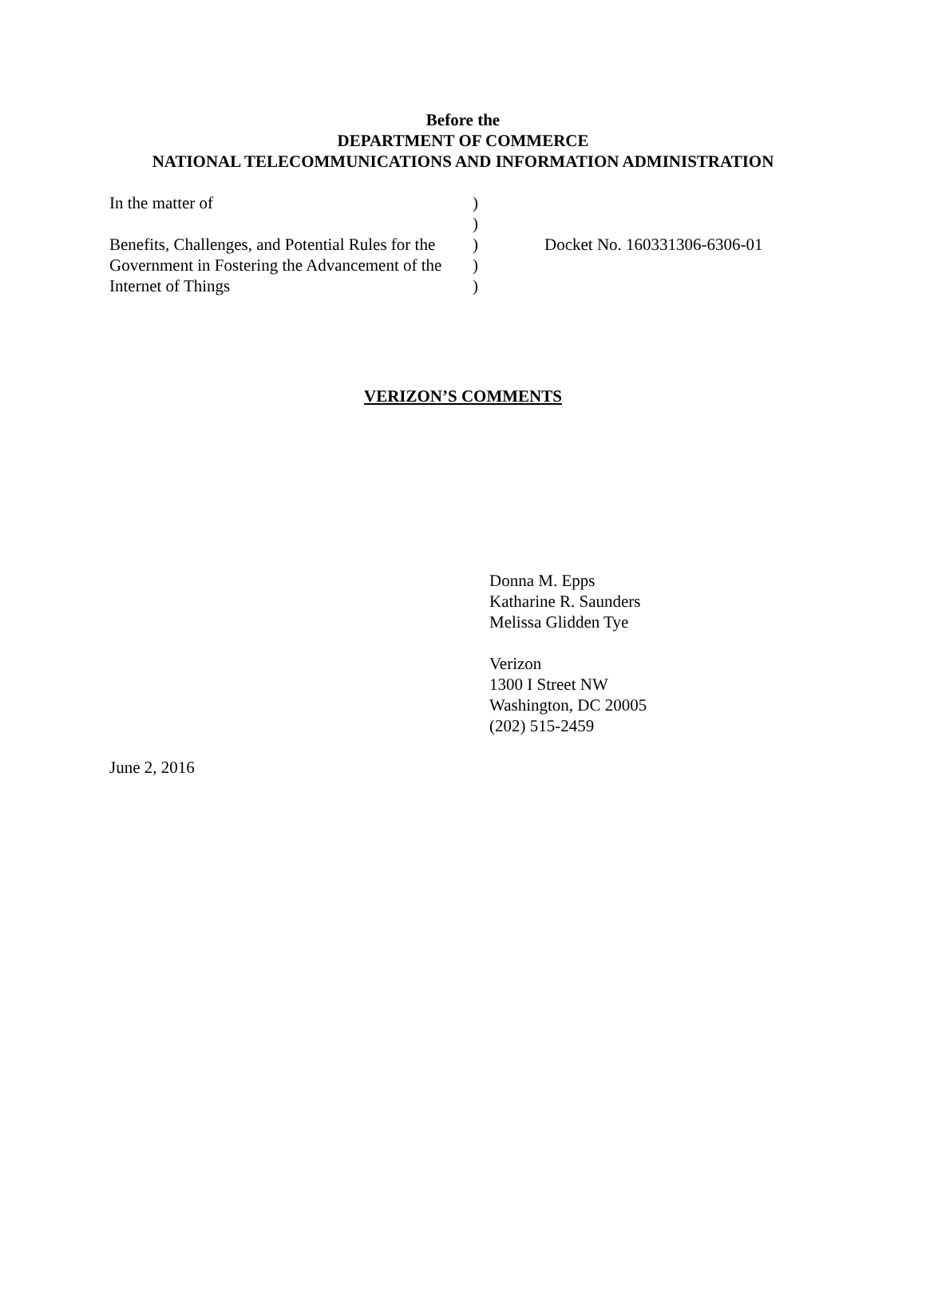Before the
DEPARTMENT OF COMMERCE
NATIONAL TELECOMMUNICATIONS AND INFORMATION ADMINISTRATION
In the matter of
Benefits, Challenges, and Potential Rules for the Government in Fostering the Advancement of the Internet of Things
)
)
)
)
)
Docket No. 160331306-6306-01
VERIZON’S COMMENTS
Donna M. Epps
Katharine R. Saunders
Melissa Glidden Tye
Verizon
1300 I Street NW
Washington, DC 20005
(202) 515-2459
June 2, 2016